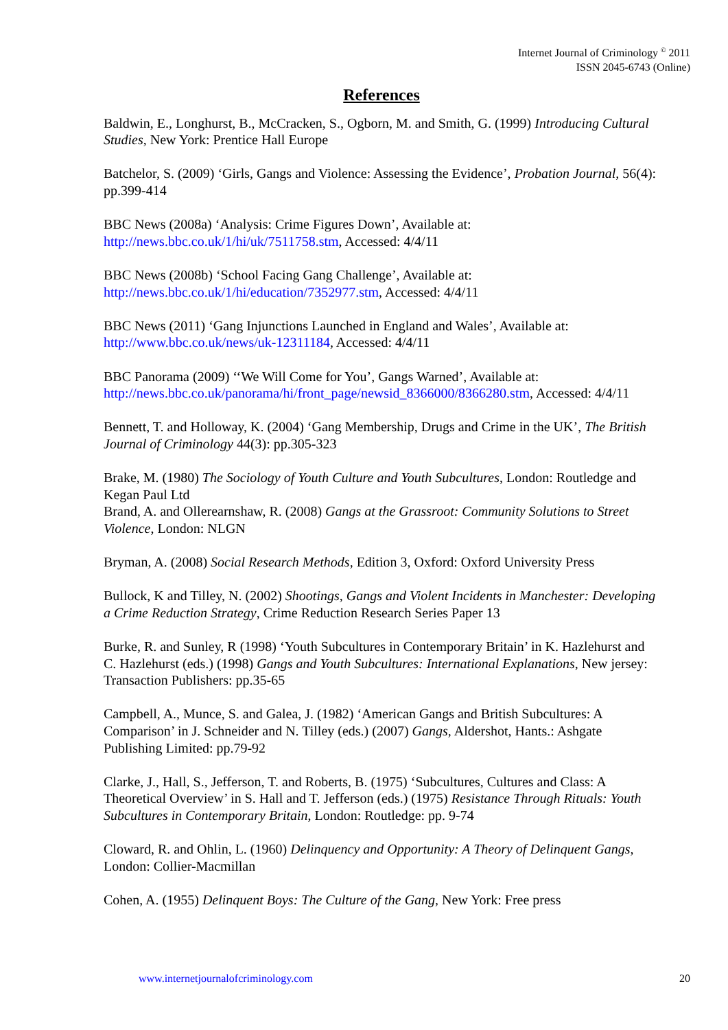Internet Journal of Criminology <sup>©</sup> 2011
ISSN 2045-6743 (Online)
References
Baldwin, E., Longhurst, B., McCracken, S., Ogborn, M. and Smith, G. (1999) Introducing Cultural Studies, New York: Prentice Hall Europe
Batchelor, S. (2009) ‘Girls, Gangs and Violence: Assessing the Evidence’, Probation Journal, 56(4): pp.399-414
BBC News (2008a) ‘Analysis: Crime Figures Down’, Available at: http://news.bbc.co.uk/1/hi/uk/7511758.stm, Accessed: 4/4/11
BBC News (2008b) ‘School Facing Gang Challenge’, Available at: http://news.bbc.co.uk/1/hi/education/7352977.stm, Accessed: 4/4/11
BBC News (2011) ‘Gang Injunctions Launched in England and Wales’, Available at: http://www.bbc.co.uk/news/uk-12311184, Accessed: 4/4/11
BBC Panorama (2009) ‘‘We Will Come for You’, Gangs Warned’, Available at: http://news.bbc.co.uk/panorama/hi/front_page/newsid_8366000/8366280.stm, Accessed: 4/4/11
Bennett, T. and Holloway, K. (2004) ‘Gang Membership, Drugs and Crime in the UK’, The British Journal of Criminology 44(3): pp.305-323
Brake, M. (1980) The Sociology of Youth Culture and Youth Subcultures, London: Routledge and Kegan Paul Ltd
Brand, A. and Ollerearnshaw, R. (2008) Gangs at the Grassroot: Community Solutions to Street Violence, London: NLGN
Bryman, A. (2008) Social Research Methods, Edition 3, Oxford: Oxford University Press
Bullock, K and Tilley, N. (2002) Shootings, Gangs and Violent Incidents in Manchester: Developing a Crime Reduction Strategy, Crime Reduction Research Series Paper 13
Burke, R. and Sunley, R (1998) ‘Youth Subcultures in Contemporary Britain’ in K. Hazlehurst and C. Hazlehurst (eds.) (1998) Gangs and Youth Subcultures: International Explanations, New jersey: Transaction Publishers: pp.35-65
Campbell, A., Munce, S. and Galea, J. (1982) ‘American Gangs and British Subcultures: A Comparison’ in J. Schneider and N. Tilley (eds.) (2007) Gangs, Aldershot, Hants.: Ashgate Publishing Limited: pp.79-92
Clarke, J., Hall, S., Jefferson, T. and Roberts, B. (1975) ‘Subcultures, Cultures and Class: A Theoretical Overview’ in S. Hall and T. Jefferson (eds.) (1975) Resistance Through Rituals: Youth Subcultures in Contemporary Britain, London: Routledge: pp. 9-74
Cloward, R. and Ohlin, L. (1960) Delinquency and Opportunity: A Theory of Delinquent Gangs, London: Collier-Macmillan
Cohen, A. (1955) Delinquent Boys: The Culture of the Gang, New York: Free press
www.internetjournalofcriminology.com 20